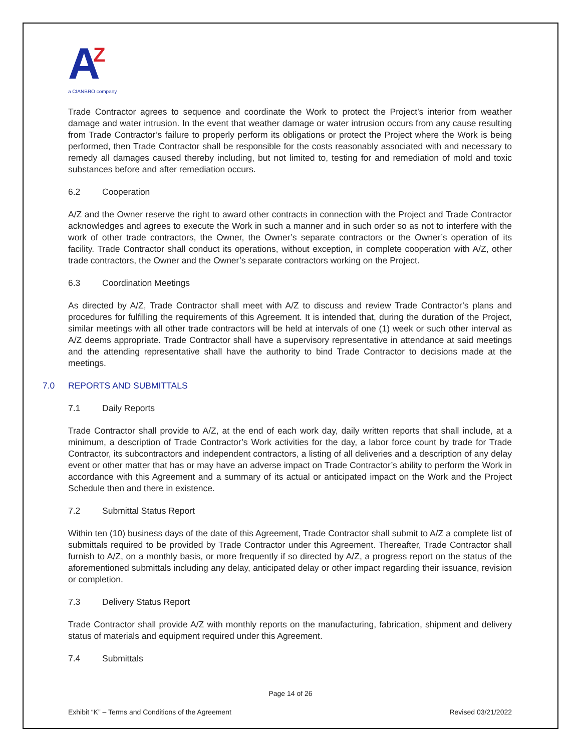A
Z
a CIANBRO company
Trade Contractor agrees to sequence and coordinate the Work to protect the Project’s interior from weather damage and water intrusion. In the event that weather damage or water intrusion occurs from any cause resulting from Trade Contractor’s failure to properly perform its obligations or protect the Project where the Work is being performed, then Trade Contractor shall be responsible for the costs reasonably associated with and necessary to remedy all damages caused thereby including, but not limited to, testing for and remediation of mold and toxic substances before and after remediation occurs.
6.2 Cooperation
A/Z and the Owner reserve the right to award other contracts in connection with the Project and Trade Contractor acknowledges and agrees to execute the Work in such a manner and in such order so as not to interfere with the work of other trade contractors, the Owner, the Owner’s separate contractors or the Owner’s operation of its facility. Trade Contractor shall conduct its operations, without exception, in complete cooperation with A/Z, other trade contractors, the Owner and the Owner’s separate contractors working on the Project.
6.3 Coordination Meetings
As directed by A/Z, Trade Contractor shall meet with A/Z to discuss and review Trade Contractor’s plans and procedures for fulfilling the requirements of this Agreement. It is intended that, during the duration of the Project, similar meetings with all other trade contractors will be held at intervals of one (1) week or such other interval as A/Z deems appropriate. Trade Contractor shall have a supervisory representative in attendance at said meetings and the attending representative shall have the authority to bind Trade Contractor to decisions made at the meetings.
7.0 REPORTS AND SUBMITTALS
7.1 Daily Reports
Trade Contractor shall provide to A/Z, at the end of each work day, daily written reports that shall include, at a minimum, a description of Trade Contractor’s Work activities for the day, a labor force count by trade for Trade Contractor, its subcontractors and independent contractors, a listing of all deliveries and a description of any delay event or other matter that has or may have an adverse impact on Trade Contractor’s ability to perform the Work in accordance with this Agreement and a summary of its actual or anticipated impact on the Work and the Project Schedule then and there in existence.
7.2 Submittal Status Report
Within ten (10) business days of the date of this Agreement, Trade Contractor shall submit to A/Z a complete list of submittals required to be provided by Trade Contractor under this Agreement. Thereafter, Trade Contractor shall furnish to A/Z, on a monthly basis, or more frequently if so directed by A/Z, a progress report on the status of the aforementioned submittals including any delay, anticipated delay or other impact regarding their issuance, revision or completion.
7.3 Delivery Status Report
Trade Contractor shall provide A/Z with monthly reports on the manufacturing, fabrication, shipment and delivery status of materials and equipment required under this Agreement.
7.4 Submittals
Page 14 of 26
Exhibit “K” – Terms and Conditions of the Agreement Revised 03/21/2022